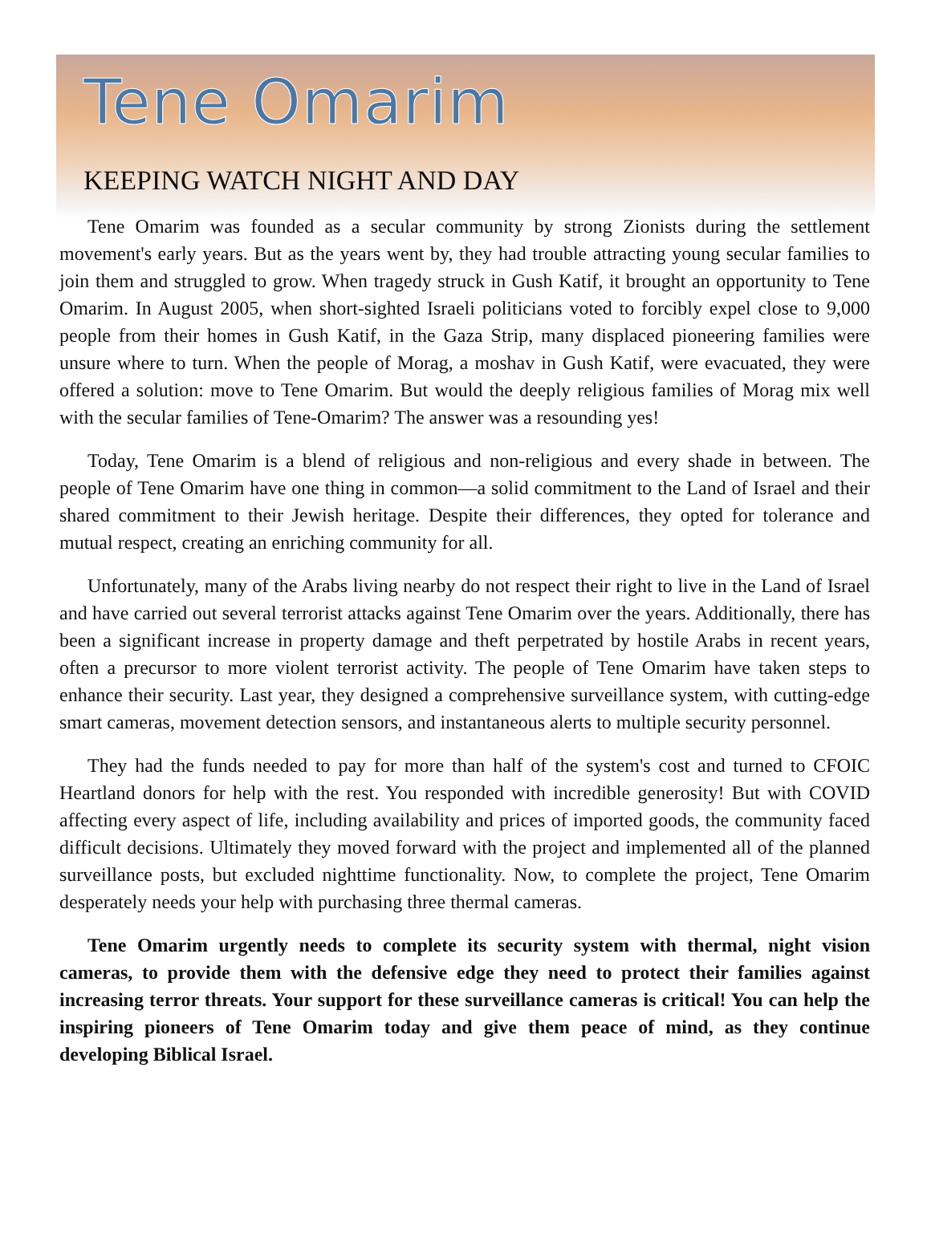Tene Omarim
KEEPING WATCH NIGHT AND DAY
Tene Omarim was founded as a secular community by strong Zionists during the settlement movement's early years. But as the years went by, they had trouble attracting young secular families to join them and struggled to grow. When tragedy struck in Gush Katif, it brought an opportunity to Tene Omarim. In August 2005, when short-sighted Israeli politicians voted to forcibly expel close to 9,000 people from their homes in Gush Katif, in the Gaza Strip, many displaced pioneering families were unsure where to turn. When the people of Morag, a moshav in Gush Katif, were evacuated, they were offered a solution: move to Tene Omarim. But would the deeply religious families of Morag mix well with the secular families of Tene-Omarim? The answer was a resounding yes!
Today, Tene Omarim is a blend of religious and non-religious and every shade in between. The people of Tene Omarim have one thing in common—a solid commitment to the Land of Israel and their shared commitment to their Jewish heritage. Despite their differences, they opted for tolerance and mutual respect, creating an enriching community for all.
Unfortunately, many of the Arabs living nearby do not respect their right to live in the Land of Israel and have carried out several terrorist attacks against Tene Omarim over the years. Additionally, there has been a significant increase in property damage and theft perpetrated by hostile Arabs in recent years, often a precursor to more violent terrorist activity. The people of Tene Omarim have taken steps to enhance their security. Last year, they designed a comprehensive surveillance system, with cutting-edge smart cameras, movement detection sensors, and instantaneous alerts to multiple security personnel.
They had the funds needed to pay for more than half of the system's cost and turned to CFOIC Heartland donors for help with the rest. You responded with incredible generosity! But with COVID affecting every aspect of life, including availability and prices of imported goods, the community faced difficult decisions. Ultimately they moved forward with the project and implemented all of the planned surveillance posts, but excluded nighttime functionality. Now, to complete the project, Tene Omarim desperately needs your help with purchasing three thermal cameras.
Tene Omarim urgently needs to complete its security system with thermal, night vision cameras, to provide them with the defensive edge they need to protect their families against increasing terror threats. Your support for these surveillance cameras is critical! You can help the inspiring pioneers of Tene Omarim today and give them peace of mind, as they continue developing Biblical Israel.